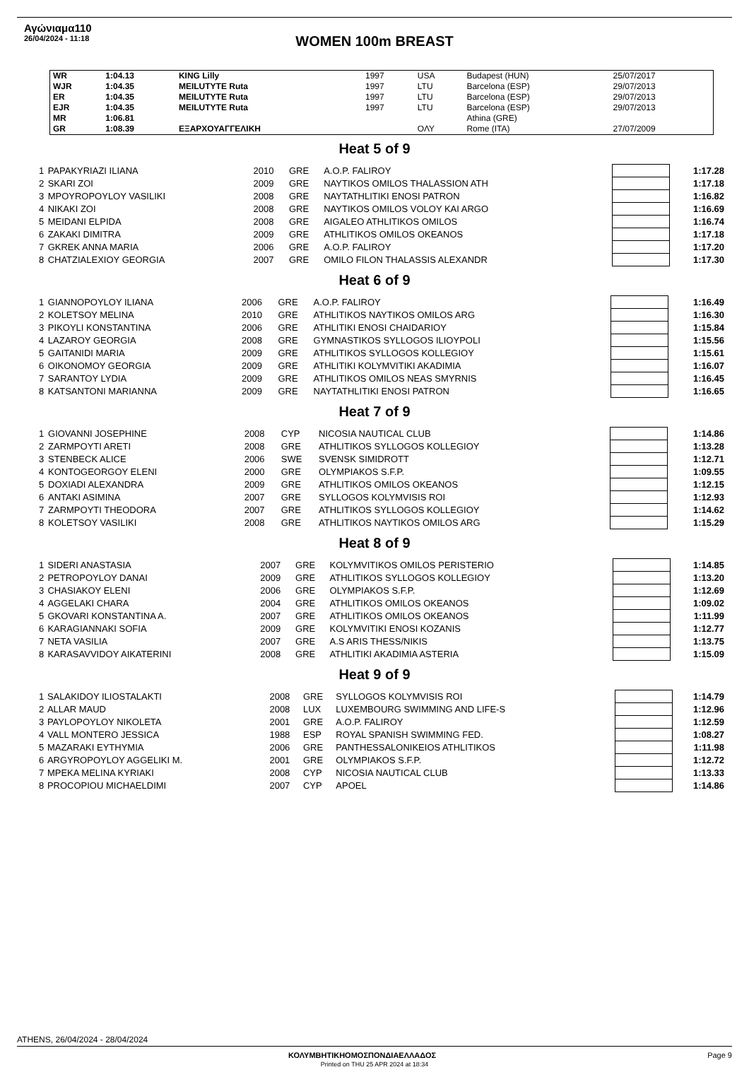Αγώνιαμα110
26/04/2024 - 11:18
WOMEN 100m BREAST
| WR | 1:04.13 | KING Lilly | 1997 | USA | Budapest (HUN) | 25/07/2017 |
| WJR | 1:04.35 | MEILUTYTE Ruta | 1997 | LTU | Barcelona (ESP) | 29/07/2013 |
| ER | 1:04.35 | MEILUTYTE Ruta | 1997 | LTU | Barcelona (ESP) | 29/07/2013 |
| EJR | 1:04.35 | MEILUTYTE Ruta | 1997 | LTU | Barcelona (ESP) | 29/07/2013 |
| MR | 1:06.81 | | | | Athina (GRE) | |
| GR | 1:08.39 | ΕΞΑΡΧΟΥΑΓΓΕΛΙΚΗ | | ΟΛΥ | Rome (ITA) | 27/07/2009 |
Heat 5 of 9
| 1 | PAPAKYRIAZI ILIANA | 2010 | GRE | A.O.P. FALIROY | | 1:17.28 |
| 2 | SKARI ZOI | 2009 | GRE | NAYTIKOS OMILOS THALASSION ATH | | 1:17.18 |
| 3 | MPOYROPOYLOY VASILIKI | 2008 | GRE | NAYTATHLITIKI ENOSI PATRON | | 1:16.82 |
| 4 | NIKAKI ZOI | 2008 | GRE | NAYTIKOS OMILOS VOLOY KAI ARGO | | 1:16.69 |
| 5 | MEIDANI ELPIDA | 2008 | GRE | AIGALEO ATHLITIKOS OMILOS | | 1:16.74 |
| 6 | ZAKAKI DIMITRA | 2009 | GRE | ATHLITIKOS OMILOS OKEANOS | | 1:17.18 |
| 7 | GKREK ANNA MARIA | 2006 | GRE | A.O.P. FALIROY | | 1:17.20 |
| 8 | CHATZIALEXIOY GEORGIA | 2007 | GRE | OMILO FILON THALASSIS ALEXANDR | | 1:17.30 |
Heat 6 of 9
| 1 | GIANNOPOYLOY ILIANA | 2006 | GRE | A.O.P. FALIROY | | 1:16.49 |
| 2 | KOLETSOY MELINA | 2010 | GRE | ATHLITIKOS NAYTIKOS OMILOS ARG | | 1:16.30 |
| 3 | PIKOYLI KONSTANTINA | 2006 | GRE | ATHLITIKI ENOSI CHAIDARIOY | | 1:15.84 |
| 4 | LAZAROY GEORGIA | 2008 | GRE | GYMNASTIKOS SYLLOGOS ILIOYPOLI | | 1:15.56 |
| 5 | GAITANIDI MARIA | 2009 | GRE | ATHLITIKOS SYLLOGOS KOLLEGIOY | | 1:15.61 |
| 6 | OIKONOMOY GEORGIA | 2009 | GRE | ATHLITIKI KOLYMVITIKI AKADIMIA | | 1:16.07 |
| 7 | SARANTOY LYDIA | 2009 | GRE | ATHLITIKOS OMILOS NEAS SMYRNIS | | 1:16.45 |
| 8 | KATSANTONI MARIANNA | 2009 | GRE | NAYTATHLITIKI ENOSI PATRON | | 1:16.65 |
Heat 7 of 9
| 1 | GIOVANNI JOSEPHINE | 2008 | CYP | NICOSIA NAUTICAL CLUB | | 1:14.86 |
| 2 | ZARMPOYTI ARETI | 2008 | GRE | ATHLITIKOS SYLLOGOS KOLLEGIOY | | 1:13.28 |
| 3 | STENBECK ALICE | 2006 | SWE | SVENSK SIMIDROTT | | 1:12.71 |
| 4 | KONTOGEORGOY ELENI | 2000 | GRE | OLYMPIAKOS S.F.P. | | 1:09.55 |
| 5 | DOXIADI ALEXANDRA | 2009 | GRE | ATHLITIKOS OMILOS OKEANOS | | 1:12.15 |
| 6 | ANTAKI ASIMINA | 2007 | GRE | SYLLOGOS KOLYMVISIS ROI | | 1:12.93 |
| 7 | ZARMPOYTI THEODORA | 2007 | GRE | ATHLITIKOS SYLLOGOS KOLLEGIOY | | 1:14.62 |
| 8 | KOLETSOY VASILIKI | 2008 | GRE | ATHLITIKOS NAYTIKOS OMILOS ARG | | 1:15.29 |
Heat 8 of 9
| 1 | SIDERI ANASTASIA | 2007 | GRE | KOLYMVITIKOS OMILOS PERISTERIO | | 1:14.85 |
| 2 | PETROPOYLOY DANAI | 2009 | GRE | ATHLITIKOS SYLLOGOS KOLLEGIOY | | 1:13.20 |
| 3 | CHASIAKOY ELENI | 2006 | GRE | OLYMPIAKOS S.F.P. | | 1:12.69 |
| 4 | AGGELAKI CHARA | 2004 | GRE | ATHLITIKOS OMILOS OKEANOS | | 1:09.02 |
| 5 | GKOVARI KONSTANTINA A. | 2007 | GRE | ATHLITIKOS OMILOS OKEANOS | | 1:11.99 |
| 6 | KARAGIANNAKI SOFIA | 2009 | GRE | KOLYMVITIKI ENOSI KOZANIS | | 1:12.77 |
| 7 | NETA VASILIA | 2007 | GRE | A.S ARIS THESS/NIKIS | | 1:13.75 |
| 8 | KARASAVVIDOY AIKATERINI | 2008 | GRE | ATHLITIKI AKADIMIA ASTERIA | | 1:15.09 |
Heat 9 of 9
| 1 | SALAKIDOY ILIOSTALAKTI | 2008 | GRE | SYLLOGOS KOLYMVISIS ROI | | 1:14.79 |
| 2 | ALLAR MAUD | 2008 | LUX | LUXEMBOURG SWIMMING AND LIFE-S | | 1:12.96 |
| 3 | PAYLOPOYLOY NIKOLETA | 2001 | GRE | A.O.P. FALIROY | | 1:12.59 |
| 4 | VALL MONTERO JESSICA | 1988 | ESP | ROYAL SPANISH SWIMMING FED. | | 1:08.27 |
| 5 | MAZARAKI EYTHYMIA | 2006 | GRE | PANTHESSALONIKEIOS ATHLITIKOS | | 1:11.98 |
| 6 | ARGYROPOYLOY AGGELIKI M. | 2001 | GRE | OLYMPIAKOS S.F.P. | | 1:12.72 |
| 7 | MPEKA MELINA KYRIAKI | 2008 | CYP | NICOSIA NAUTICAL CLUB | | 1:13.33 |
| 8 | PROCOPIOU MICHAELDIMI | 2007 | CYP | APOEL | | 1:14.86 |
ATHENS, 26/04/2024 - 28/04/2024
ΚΟΛΥΜΒΗΤΙΚΗΟΜΟΣΠΟΝΔΙΑΕΛΛΑΔΟΣ Page 9
Printed on THU 25 APR 2024 at 18:34